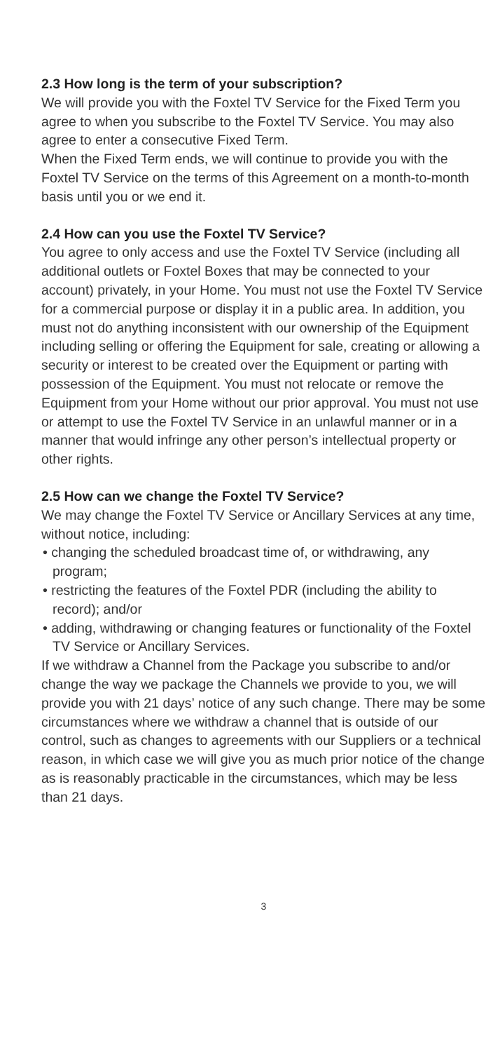2.3 How long is the term of your subscription?
We will provide you with the Foxtel TV Service for the Fixed Term you agree to when you subscribe to the Foxtel TV Service. You may also agree to enter a consecutive Fixed Term.
When the Fixed Term ends, we will continue to provide you with the Foxtel TV Service on the terms of this Agreement on a month-to-month basis until you or we end it.
2.4 How can you use the Foxtel TV Service?
You agree to only access and use the Foxtel TV Service (including all additional outlets or Foxtel Boxes that may be connected to your account) privately, in your Home. You must not use the Foxtel TV Service for a commercial purpose or display it in a public area. In addition, you must not do anything inconsistent with our ownership of the Equipment including selling or offering the Equipment for sale, creating or allowing a security or interest to be created over the Equipment or parting with possession of the Equipment. You must not relocate or remove the Equipment from your Home without our prior approval. You must not use or attempt to use the Foxtel TV Service in an unlawful manner or in a manner that would infringe any other person’s intellectual property or other rights.
2.5 How can we change the Foxtel TV Service?
We may change the Foxtel TV Service or Ancillary Services at any time, without notice, including:
• changing the scheduled broadcast time of, or withdrawing, any program;
• restricting the features of the Foxtel PDR (including the ability to record); and/or
• adding, withdrawing or changing features or functionality of the Foxtel TV Service or Ancillary Services.
If we withdraw a Channel from the Package you subscribe to and/or change the way we package the Channels we provide to you, we will provide you with 21 days’ notice of any such change. There may be some circumstances where we withdraw a channel that is outside of our control, such as changes to agreements with our Suppliers or a technical reason, in which case we will give you as much prior notice of the change as is reasonably practicable in the circumstances, which may be less than 21 days.
3